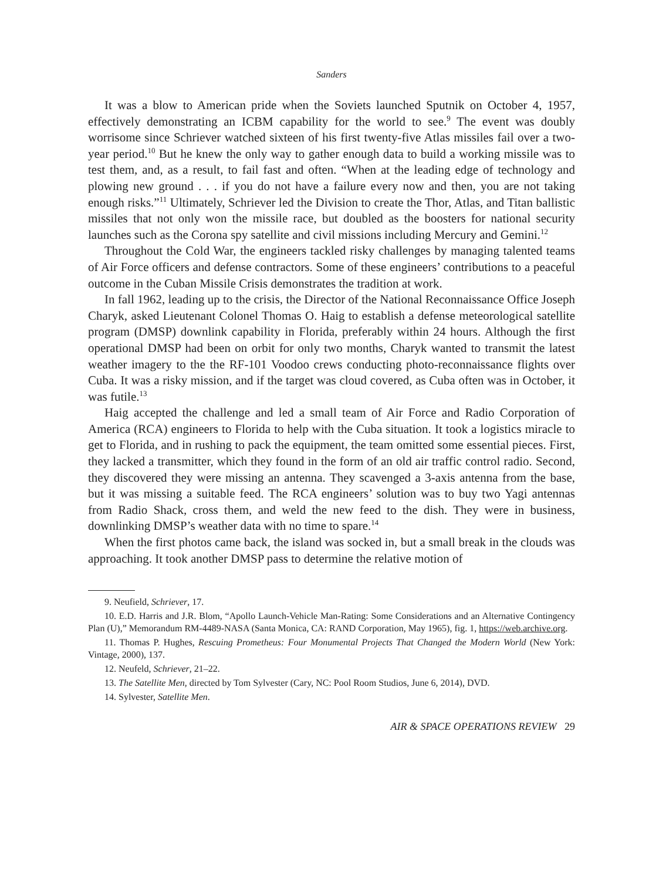Sanders
It was a blow to American pride when the Soviets launched Sputnik on October 4, 1957, effectively demonstrating an ICBM capability for the world to see.<sup>9</sup> The event was doubly worrisome since Schriever watched sixteen of his first twenty-five Atlas missiles fail over a two-year period.<sup>10</sup> But he knew the only way to gather enough data to build a working missile was to test them, and, as a result, to fail fast and often. “When at the leading edge of technology and plowing new ground . . . if you do not have a failure every now and then, you are not taking enough risks.”<sup>11</sup> Ultimately, Schriever led the Division to create the Thor, Atlas, and Titan ballistic missiles that not only won the missile race, but doubled as the boosters for national security launches such as the Corona spy satellite and civil missions including Mercury and Gemini.<sup>12</sup>
Throughout the Cold War, the engineers tackled risky challenges by managing talented teams of Air Force officers and defense contractors. Some of these engineers’ contributions to a peaceful outcome in the Cuban Missile Crisis demonstrates the tradition at work.
In fall 1962, leading up to the crisis, the Director of the National Reconnaissance Office Joseph Charyk, asked Lieutenant Colonel Thomas O. Haig to establish a defense meteorological satellite program (DMSP) downlink capability in Florida, preferably within 24 hours. Although the first operational DMSP had been on orbit for only two months, Charyk wanted to transmit the latest weather imagery to the the RF-101 Voodoo crews conducting photo-reconnaissance flights over Cuba. It was a risky mission, and if the target was cloud covered, as Cuba often was in October, it was futile.<sup>13</sup>
Haig accepted the challenge and led a small team of Air Force and Radio Corporation of America (RCA) engineers to Florida to help with the Cuba situation. It took a logistics miracle to get to Florida, and in rushing to pack the equipment, the team omitted some essential pieces. First, they lacked a transmitter, which they found in the form of an old air traffic control radio. Second, they discovered they were missing an antenna. They scavenged a 3-axis antenna from the base, but it was missing a suitable feed. The RCA engineers’ solution was to buy two Yagi antennas from Radio Shack, cross them, and weld the new feed to the dish. They were in business, downlinking DMSP’s weather data with no time to spare.<sup>14</sup>
When the first photos came back, the island was socked in, but a small break in the clouds was approaching. It took another DMSP pass to determine the relative motion of
9. Neufield, Schriever, 17.
10. E.D. Harris and J.R. Blom, “Apollo Launch-Vehicle Man-Rating: Some Considerations and an Alternative Contingency Plan (U),” Memorandum RM-4489-NASA (Santa Monica, CA: RAND Corporation, May 1965), fig. 1, https://web.archive.org.
11. Thomas P. Hughes, Rescuing Prometheus: Four Monumental Projects That Changed the Modern World (New York: Vintage, 2000), 137.
12. Neufeld, Schriever, 21–22.
13. The Satellite Men, directed by Tom Sylvester (Cary, NC: Pool Room Studios, June 6, 2014), DVD.
14. Sylvester, Satellite Men.
AIR & SPACE OPERATIONS REVIEW 29